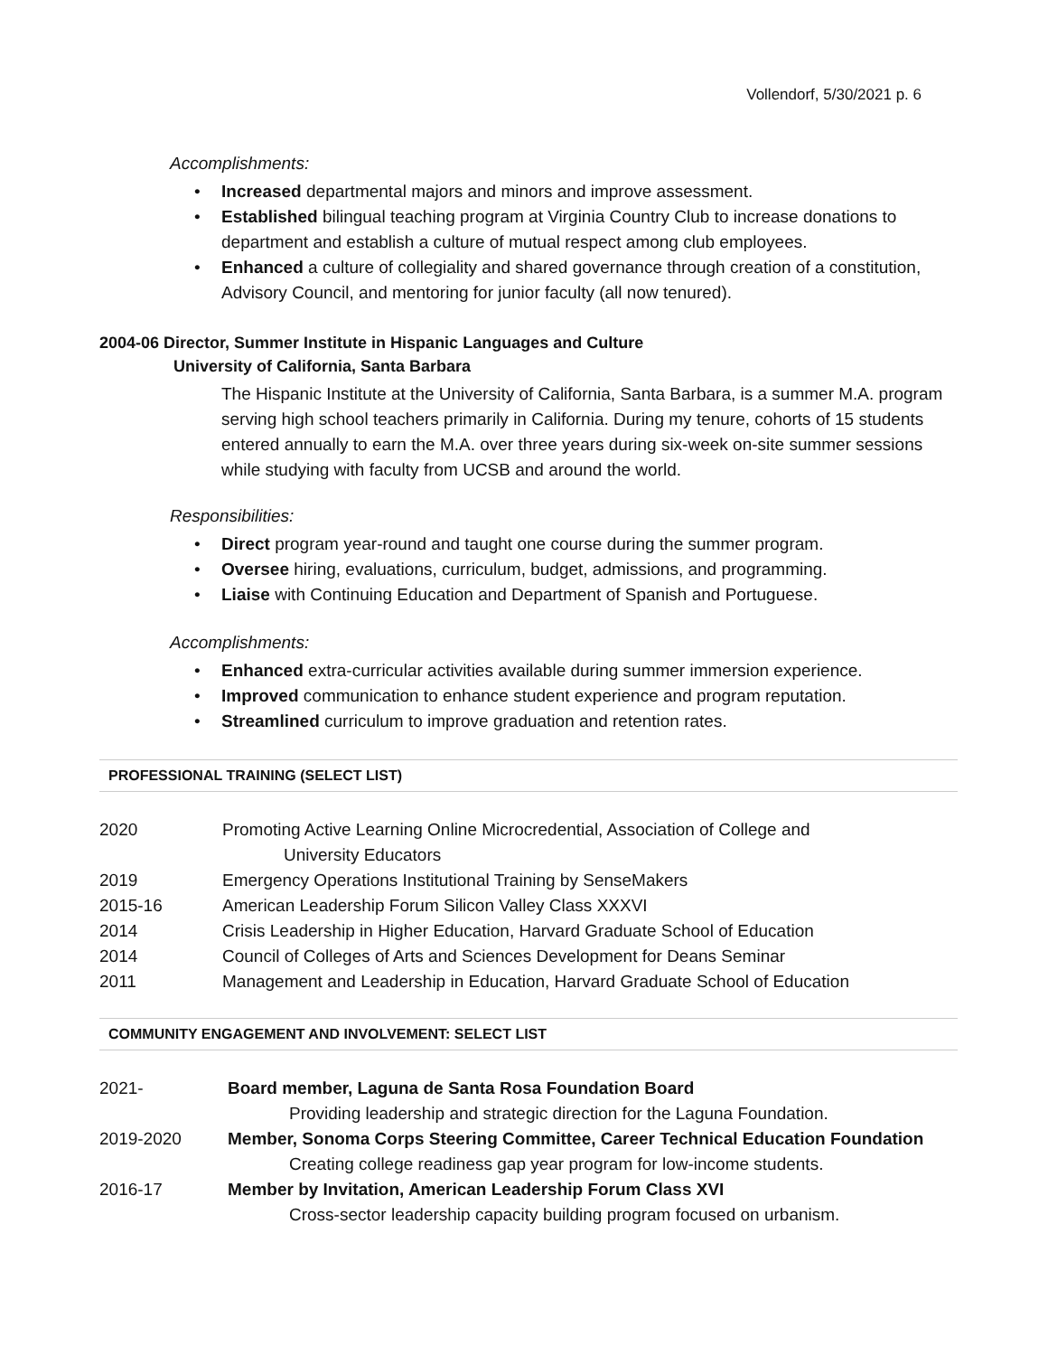Vollendorf, 5/30/2021 p. 6
Accomplishments:
• Increased departmental majors and minors and improve assessment.
• Established bilingual teaching program at Virginia Country Club to increase donations to department and establish a culture of mutual respect among club employees.
• Enhanced a culture of collegiality and shared governance through creation of a constitution, Advisory Council, and mentoring for junior faculty (all now tenured).
2004-06 Director, Summer Institute in Hispanic Languages and Culture
University of California, Santa Barbara
The Hispanic Institute at the University of California, Santa Barbara, is a summer M.A. program serving high school teachers primarily in California. During my tenure, cohorts of 15 students entered annually to earn the M.A. over three years during six-week on-site summer sessions while studying with faculty from UCSB and around the world.
Responsibilities:
• Direct program year-round and taught one course during the summer program.
• Oversee hiring, evaluations, curriculum, budget, admissions, and programming.
• Liaise with Continuing Education and Department of Spanish and Portuguese.
Accomplishments:
• Enhanced extra-curricular activities available during summer immersion experience.
• Improved communication to enhance student experience and program reputation.
• Streamlined curriculum to improve graduation and retention rates.
PROFESSIONAL TRAINING (SELECT LIST)
| 2020 | Promoting Active Learning Online Microcredential, Association of College and University Educators |
| 2019 | Emergency Operations Institutional Training by SenseMakers |
| 2015-16 | American Leadership Forum Silicon Valley Class XXXVI |
| 2014 | Crisis Leadership in Higher Education, Harvard Graduate School of Education |
| 2014 | Council of Colleges of Arts and Sciences Development for Deans Seminar |
| 2011 | Management and Leadership in Education, Harvard Graduate School of Education |
COMMUNITY ENGAGEMENT AND INVOLVEMENT: SELECT LIST
| 2021- | Board member, Laguna de Santa Rosa Foundation Board Providing leadership and strategic direction for the Laguna Foundation. |
| 2019-2020 | Member, Sonoma Corps Steering Committee, Career Technical Education Foundation Creating college readiness gap year program for low-income students. |
| 2016-17 | Member by Invitation, American Leadership Forum Class XVI Cross-sector leadership capacity building program focused on urbanism. |